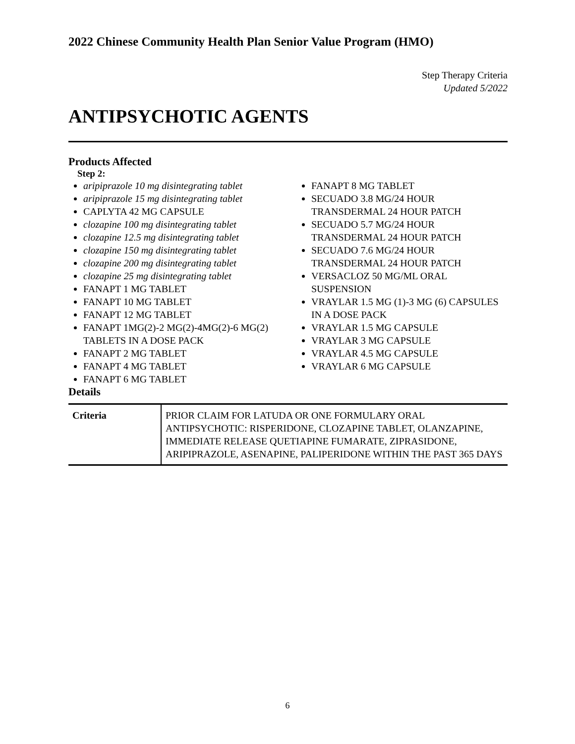2022 Chinese Community Health Plan Senior Value Program (HMO)
Step Therapy Criteria
Updated 5/2022
ANTIPSYCHOTIC AGENTS
Products Affected
Step 2:
aripiprazole 10 mg disintegrating tablet
aripiprazole 15 mg disintegrating tablet
CAPLYTA 42 MG CAPSULE
clozapine 100 mg disintegrating tablet
clozapine 12.5 mg disintegrating tablet
clozapine 150 mg disintegrating tablet
clozapine 200 mg disintegrating tablet
clozapine 25 mg disintegrating tablet
FANAPT 1 MG TABLET
FANAPT 10 MG TABLET
FANAPT 12 MG TABLET
FANAPT 1MG(2)-2 MG(2)-4MG(2)-6 MG(2) TABLETS IN A DOSE PACK
FANAPT 2 MG TABLET
FANAPT 4 MG TABLET
FANAPT 6 MG TABLET
FANAPT 8 MG TABLET
SECUADO 3.8 MG/24 HOUR TRANSDERMAL 24 HOUR PATCH
SECUADO 5.7 MG/24 HOUR TRANSDERMAL 24 HOUR PATCH
SECUADO 7.6 MG/24 HOUR TRANSDERMAL 24 HOUR PATCH
VERSACLOZ 50 MG/ML ORAL SUSPENSION
VRAYLAR 1.5 MG (1)-3 MG (6) CAPSULES IN A DOSE PACK
VRAYLAR 1.5 MG CAPSULE
VRAYLAR 3 MG CAPSULE
VRAYLAR 4.5 MG CAPSULE
VRAYLAR 6 MG CAPSULE
Details
| Criteria | PRIOR CLAIM FOR LATUDA OR ONE FORMULARY ORAL ANTIPSYCHOTIC: RISPERIDONE, CLOZAPINE TABLET, OLANZAPINE, IMMEDIATE RELEASE QUETIAPINE FUMARATE, ZIPRASIDONE, ARIPIPRAZOLE, ASENAPINE, PALIPERIDONE WITHIN THE PAST 365 DAYS |
6